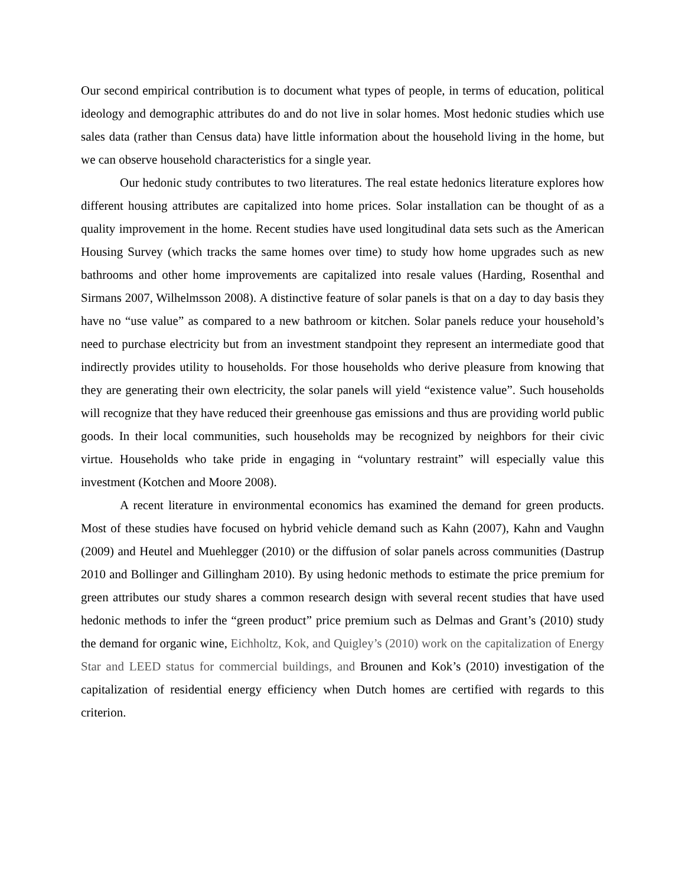Our second empirical contribution is to document what types of people, in terms of education, political ideology and demographic attributes do and do not live in solar homes. Most hedonic studies which use sales data (rather than Census data) have little information about the household living in the home, but we can observe household characteristics for a single year.
Our hedonic study contributes to two literatures. The real estate hedonics literature explores how different housing attributes are capitalized into home prices. Solar installation can be thought of as a quality improvement in the home. Recent studies have used longitudinal data sets such as the American Housing Survey (which tracks the same homes over time) to study how home upgrades such as new bathrooms and other home improvements are capitalized into resale values (Harding, Rosenthal and Sirmans 2007, Wilhelmsson 2008). A distinctive feature of solar panels is that on a day to day basis they have no “use value” as compared to a new bathroom or kitchen. Solar panels reduce your household’s need to purchase electricity but from an investment standpoint they represent an intermediate good that indirectly provides utility to households. For those households who derive pleasure from knowing that they are generating their own electricity, the solar panels will yield “existence value”. Such households will recognize that they have reduced their greenhouse gas emissions and thus are providing world public goods. In their local communities, such households may be recognized by neighbors for their civic virtue. Households who take pride in engaging in “voluntary restraint” will especially value this investment (Kotchen and Moore 2008).
A recent literature in environmental economics has examined the demand for green products. Most of these studies have focused on hybrid vehicle demand such as Kahn (2007), Kahn and Vaughn (2009) and Heutel and Muehlegger (2010) or the diffusion of solar panels across communities (Dastrup 2010 and Bollinger and Gillingham 2010). By using hedonic methods to estimate the price premium for green attributes our study shares a common research design with several recent studies that have used hedonic methods to infer the “green product” price premium such as Delmas and Grant’s (2010) study the demand for organic wine, Eichholtz, Kok, and Quigley’s (2010) work on the capitalization of Energy Star and LEED status for commercial buildings, and Brounen and Kok’s (2010) investigation of the capitalization of residential energy efficiency when Dutch homes are certified with regards to this criterion.